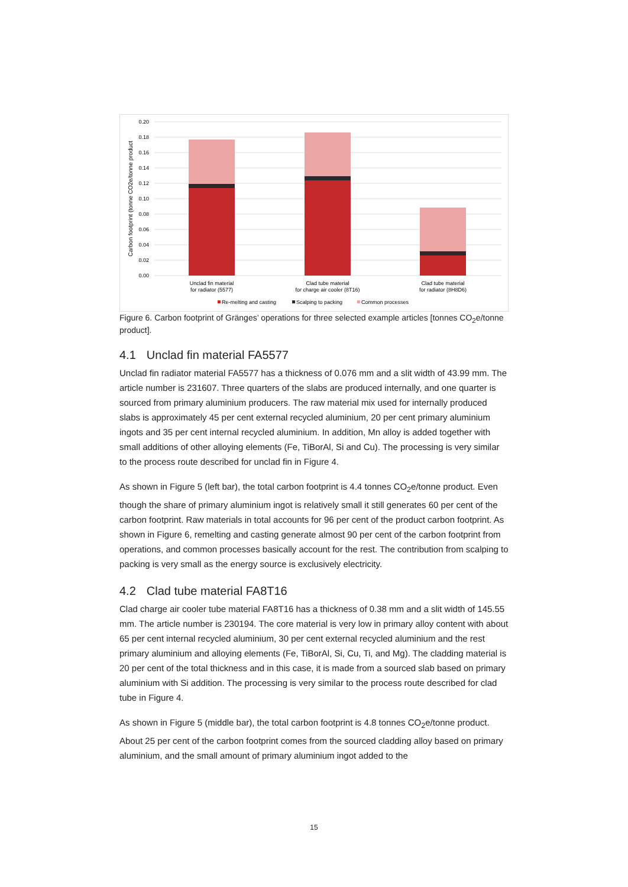0.20
0.18
0.16
0.14
0.12
0.10
0.08
0.06
0.04
0.02
0.00
Carbon footprint (tonne CO2e/tonne product
Unclad fin material
for radiator (5577)
Clad tube material
for charge air cooler (8T16)
Clad tube material
for radiator (8H8D6)
Re-melting and casting
Scalping to packing
Common processes
Figure 6. Carbon footprint of Gränges’ operations for three selected example articles [tonnes CO<sub>2</sub>e/tonne product].
4.1 Unclad fin material FA5577
Unclad fin radiator material FA5577 has a thickness of 0.076 mm and a slit width of 43.99 mm. The article number is 231607. Three quarters of the slabs are produced internally, and one quarter is sourced from primary aluminium producers. The raw material mix used for internally produced slabs is approximately 45 per cent external recycled aluminium, 20 per cent primary aluminium ingots and 35 per cent internal recycled aluminium. In addition, Mn alloy is added together with small additions of other alloying elements (Fe, TiBorAl, Si and Cu). The processing is very similar to the process route described for unclad fin in Figure 4.
As shown in Figure 5 (left bar), the total carbon footprint is 4.4 tonnes CO<sub>2</sub>e/tonne product. Even though the share of primary aluminium ingot is relatively small it still generates 60 per cent of the carbon footprint. Raw materials in total accounts for 96 per cent of the product carbon footprint. As shown in Figure 6, remelting and casting generate almost 90 per cent of the carbon footprint from operations, and common processes basically account for the rest. The contribution from scalping to packing is very small as the energy source is exclusively electricity.
4.2 Clad tube material FA8T16
Clad charge air cooler tube material FA8T16 has a thickness of 0.38 mm and a slit width of 145.55 mm. The article number is 230194. The core material is very low in primary alloy content with about 65 per cent internal recycled aluminium, 30 per cent external recycled aluminium and the rest primary aluminium and alloying elements (Fe, TiBorAl, Si, Cu, Ti, and Mg). The cladding material is 20 per cent of the total thickness and in this case, it is made from a sourced slab based on primary aluminium with Si addition. The processing is very similar to the process route described for clad tube in Figure 4.
As shown in Figure 5 (middle bar), the total carbon footprint is 4.8 tonnes CO<sub>2</sub>e/tonne product. About 25 per cent of the carbon footprint comes from the sourced cladding alloy based on primary aluminium, and the small amount of primary aluminium ingot added to the
15